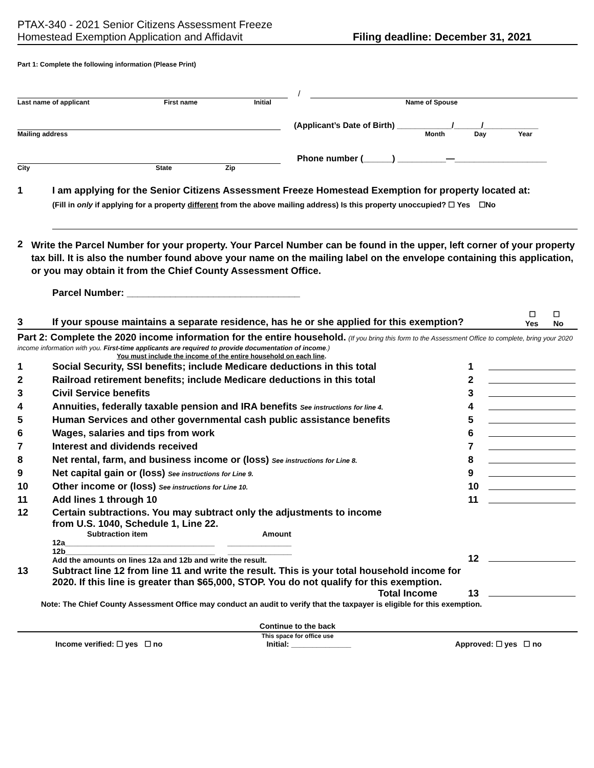PTAX-340 - 2021 Senior Citizens Assessment Freeze
Homestead Exemption Application and Affidavit
Filing deadline: December 31, 2021
Part 1: Complete the following information (Please Print)
/
Last name of applicant First name Initial Name of Spouse
(Applicant’s Date of Birth) ____________/______/____________
Mailing address Month Day Year
Phone number (______) __________—___________________
City State Zip
1 I am applying for the Senior Citizens Assessment Freeze Homestead Exemption for property located at:
(Fill in only if applying for a property different from the above mailing address) Is this property unoccupied? ☐ Yes ☐No
2 Write the Parcel Number for your property. Your Parcel Number can be found in the upper, left corner of your property tax bill. It is also the number found above your name on the mailing label on the envelope containing this application, or you may obtain it from the Chief County Assessment Office.
Parcel Number: ________________________________
3 If your spouse maintains a separate residence, has he or she applied for this exemption? ☐ ☐
Yes No
Part 2: Complete the 2020 income information for the entire household. (If you bring this form to the Assessment Office to complete, bring your 2020 income information with you. First-time applicants are required to provide documentation of income.)
You must include the income of the entire household on each line.
| 1 | Social Security, SSI benefits; include Medicare deductions in this total | 1 | |
| 2 | Railroad retirement benefits; include Medicare deductions in this total | 2 | |
| 3 | Civil Service benefits | 3 | |
| 4 | Annuities, federally taxable pension and IRA benefits See instructions for line 4. | 4 | |
| 5 | Human Services and other governmental cash public assistance benefits | 5 | |
| 6 | Wages, salaries and tips from work | 6 | |
| 7 | Interest and dividends received | 7 | |
| 8 | Net rental, farm, and business income or (loss) See instructions for Line 8. | 8 | |
| 9 | Net capital gain or (loss) See instructions for Line 9. | 9 | |
| 10 | Other income or (loss) See instructions for Line 10. | 10 | |
| 11 | Add lines 1 through 10 | 11 | |
| 12 | Certain subtractions. You may subtract only the adjustments to income from U.S. 1040, Schedule 1, Line 22. Subtraction item Amount 12a___________________________________ _______________ 12b___________________________________ _______________ Add the amounts on lines 12a and 12b and write the result. | 12 | |
| 13 | Subtract line 12 from line 11 and write the result. This is your total household income for 2020. If this line is greater than $65,000, STOP. You do not qualify for this exemption. Total Income | 13 | |
Note: The Chief County Assessment Office may conduct an audit to verify that the taxpayer is eligible for this exemption.
Continue to the back
This space for office use
Income verified: ☐ yes ☐ no Initial: ______________ Approved: ☐ yes ☐ no